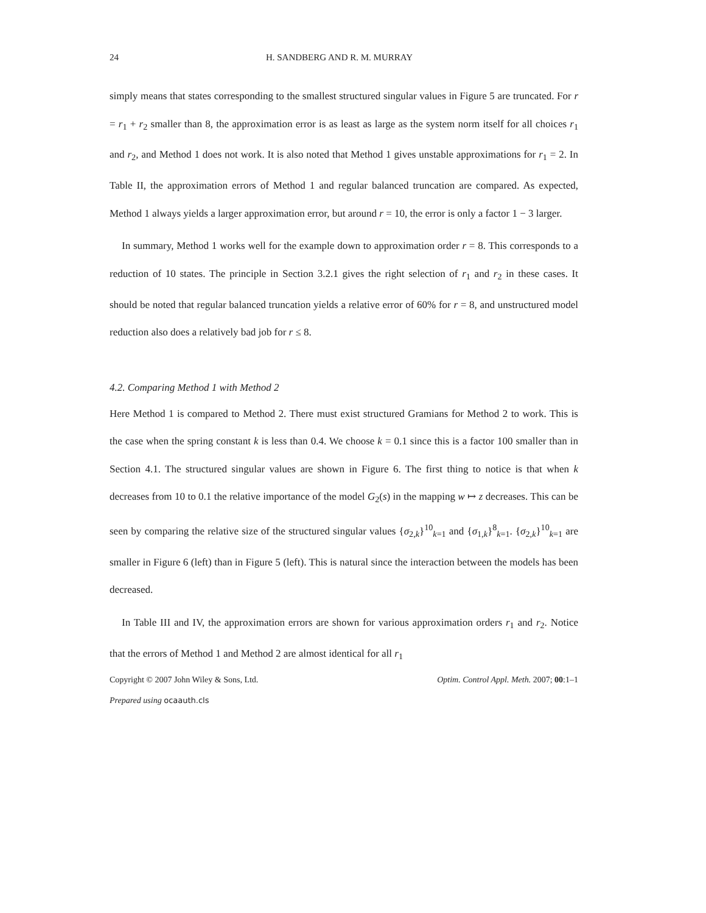24 H. SANDBERG AND R. M. MURRAY
simply means that states corresponding to the smallest structured singular values in Figure 5 are truncated. For r = r<sub>1</sub> + r<sub>2</sub> smaller than 8, the approximation error is as least as large as the system norm itself for all choices r<sub>1</sub> and r<sub>2</sub>, and Method 1 does not work. It is also noted that Method 1 gives unstable approximations for r<sub>1</sub> = 2. In Table II, the approximation errors of Method 1 and regular balanced truncation are compared. As expected, Method 1 always yields a larger approximation error, but around r = 10, the error is only a factor 1 − 3 larger.
In summary, Method 1 works well for the example down to approximation order r = 8. This corresponds to a reduction of 10 states. The principle in Section 3.2.1 gives the right selection of r<sub>1</sub> and r<sub>2</sub> in these cases. It should be noted that regular balanced truncation yields a relative error of 60% for r = 8, and unstructured model reduction also does a relatively bad job for r ≤ 8.
4.2. Comparing Method 1 with Method 2
Here Method 1 is compared to Method 2. There must exist structured Gramians for Method 2 to work. This is the case when the spring constant k is less than 0.4. We choose k = 0.1 since this is a factor 100 smaller than in Section 4.1. The structured singular values are shown in Figure 6. The first thing to notice is that when k decreases from 10 to 0.1 the relative importance of the model G<sub>2</sub>(s) in the mapping w ↦ z decreases. This can be seen by comparing the relative size of the structured singular values {σ<sub>2,k</sub>}<sup>10</sup><sub>k=1</sub> and {σ<sub>1,k</sub>}<sup>8</sup><sub>k=1</sub>. {σ<sub>2,k</sub>}<sup>10</sup><sub>k=1</sub> are smaller in Figure 6 (left) than in Figure 5 (left). This is natural since the interaction between the models has been decreased.
In Table III and IV, the approximation errors are shown for various approximation orders r<sub>1</sub> and r<sub>2</sub>. Notice that the errors of Method 1 and Method 2 are almost identical for all r<sub>1</sub>
Copyright © 2007 John Wiley & Sons, Ltd. Optim. Control Appl. Meth. 2007; 00:1–1
Prepared using ocaauth.cls